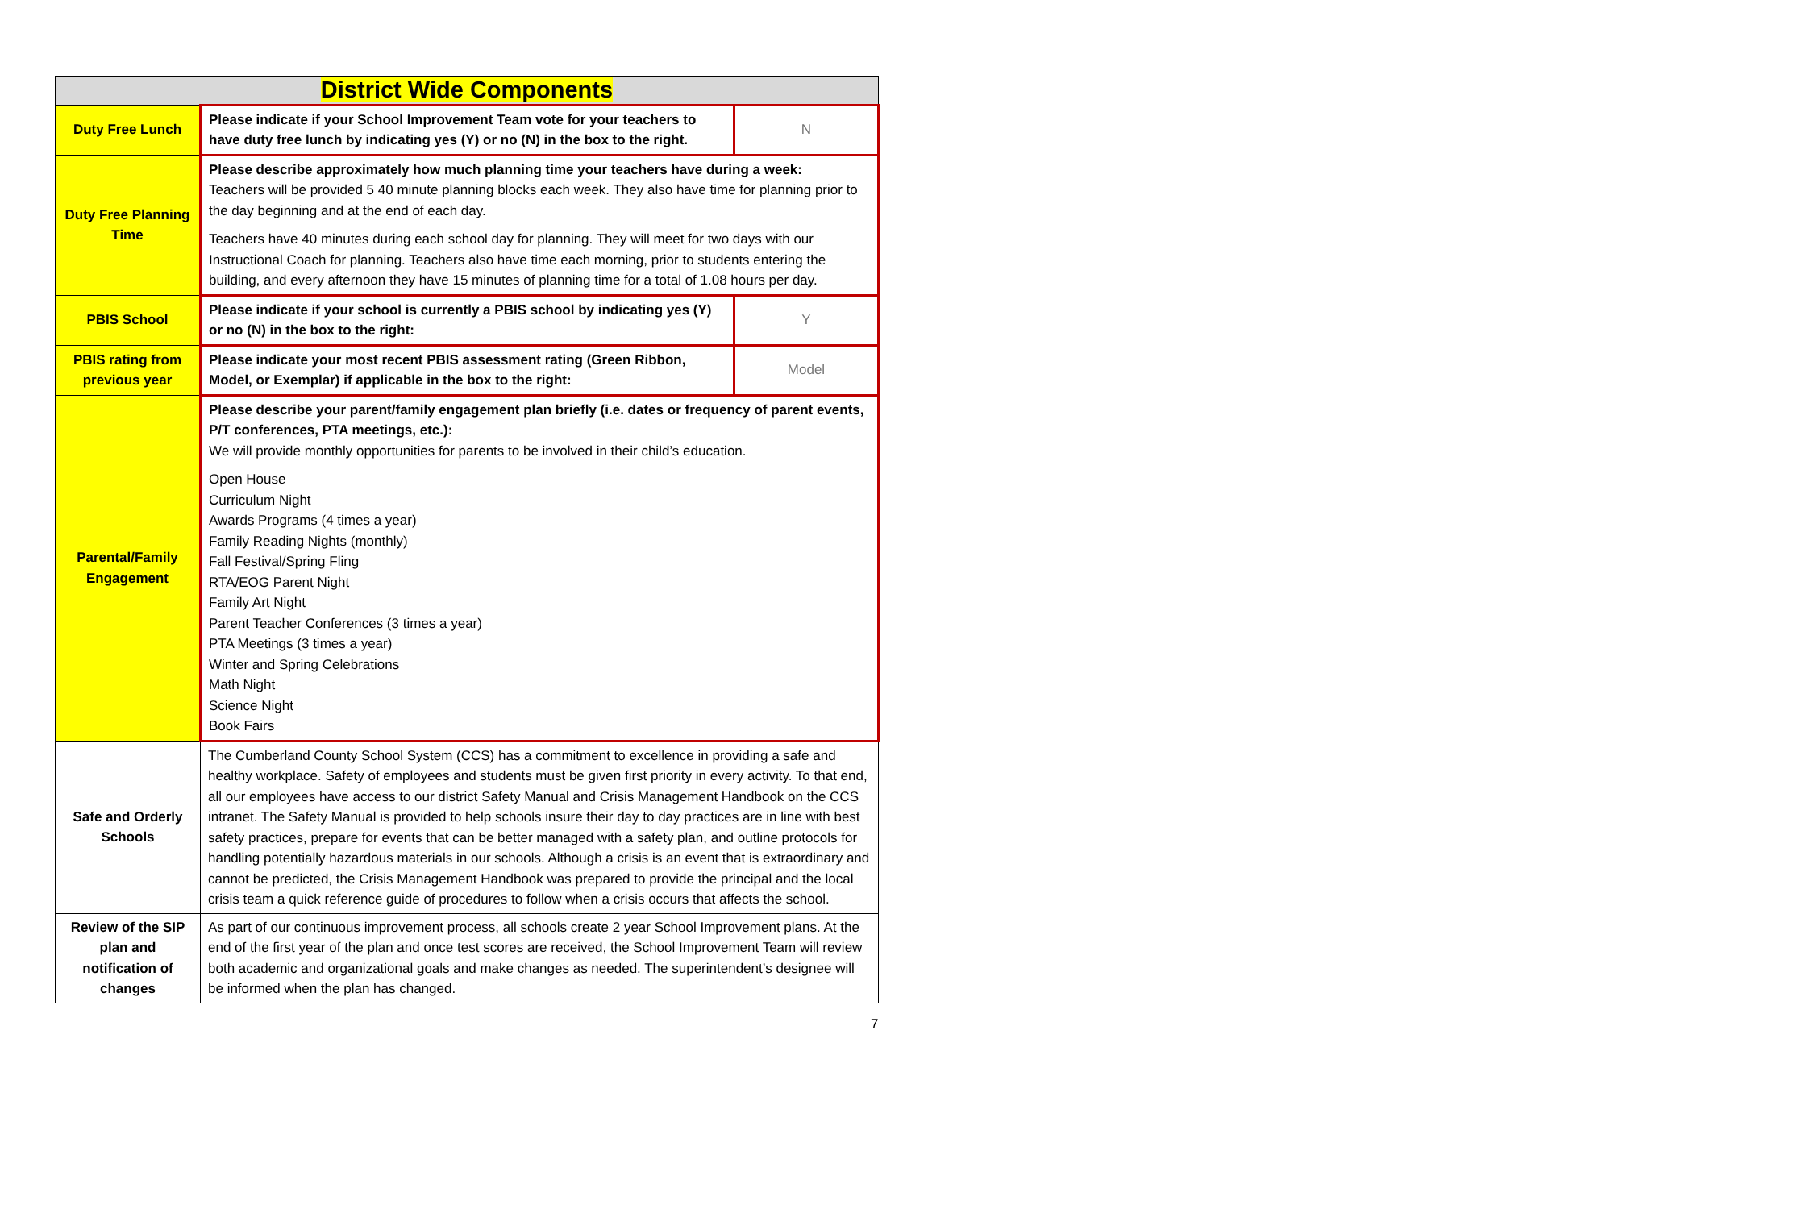| District Wide Components | | |
| --- | --- | --- |
| Duty Free Lunch | Please indicate if your School Improvement Team vote for your teachers to have duty free lunch by indicating yes (Y) or no (N) in the box to the right. | N |
| Duty Free Planning Time | Please describe approximately how much planning time your teachers have during a week: Teachers will be provided 5 40 minute planning blocks each week. They also have time for planning prior to the day beginning and at the end of each day. Teachers have 40 minutes during each school day for planning. They will meet for two days with our Instructional Coach for planning. Teachers also have time each morning, prior to students entering the building, and every afternoon they have 15 minutes of planning time for a total of 1.08 hours per day. | |
| PBIS School | Please indicate if your school is currently a PBIS school by indicating yes (Y) or no (N) in the box to the right: | Y |
| PBIS rating from previous year | Please indicate your most recent PBIS assessment rating (Green Ribbon, Model, or Exemplar) if applicable in the box to the right: | Model |
| Parental/Family Engagement | Please describe your parent/family engagement plan briefly (i.e. dates or frequency of parent events, P/T conferences, PTA meetings, etc.): We will provide monthly opportunities for parents to be involved in their child’s education. Open House Curriculum Night Awards Programs (4 times a year) Family Reading Nights (monthly) Fall Festival/Spring Fling RTA/EOG Parent Night Family Art Night Parent Teacher Conferences (3 times a year) PTA Meetings (3 times a year) Winter and Spring Celebrations Math Night Science Night Book Fairs | |
| Safe and Orderly Schools | The Cumberland County School System (CCS) has a commitment to excellence in providing a safe and healthy workplace. Safety of employees and students must be given first priority in every activity. To that end, all our employees have access to our district Safety Manual and Crisis Management Handbook on the CCS intranet. The Safety Manual is provided to help schools insure their day to day practices are in line with best safety practices, prepare for events that can be better managed with a safety plan, and outline protocols for handling potentially hazardous materials in our schools. Although a crisis is an event that is extraordinary and cannot be predicted, the Crisis Management Handbook was prepared to provide the principal and the local crisis team a quick reference guide of procedures to follow when a crisis occurs that affects the school. | |
| Review of the SIP plan and notification of changes | As part of our continuous improvement process, all schools create 2 year School Improvement plans. At the end of the first year of the plan and once test scores are received, the School Improvement Team will review both academic and organizational goals and make changes as needed. The superintendent’s designee will be informed when the plan has changed. | |
7